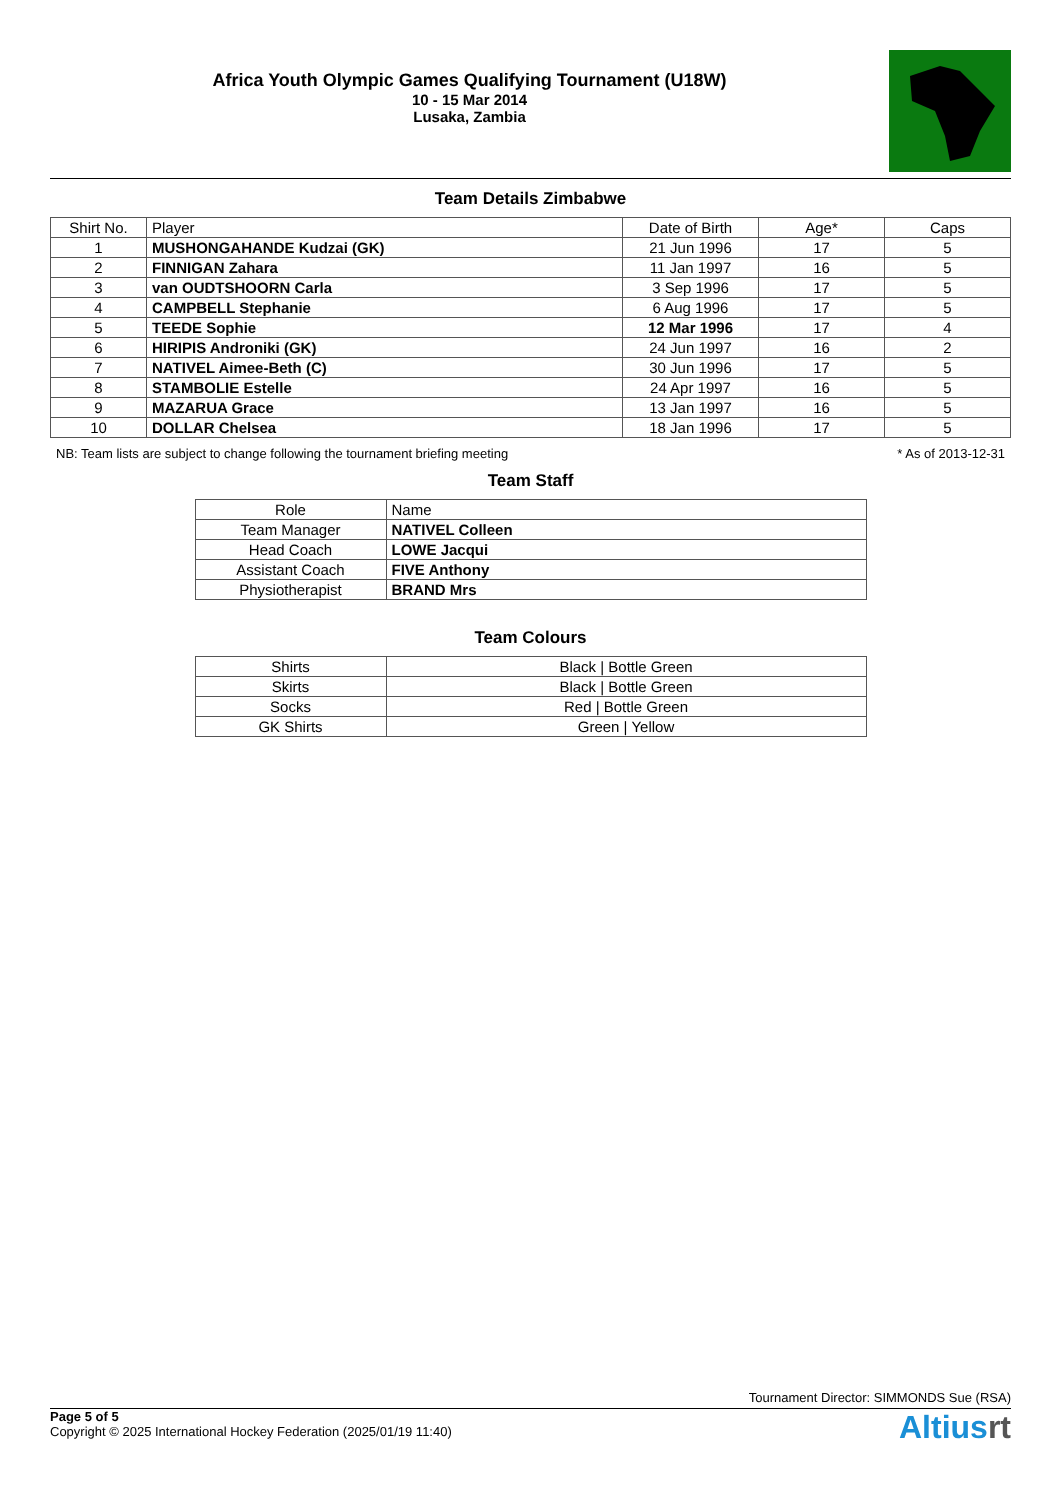Africa Youth Olympic Games Qualifying Tournament (U18W)
10 - 15 Mar 2014
Lusaka, Zambia
Team Details Zimbabwe
| Shirt No. | Player | Date of Birth | Age* | Caps |
| --- | --- | --- | --- | --- |
| 1 | MUSHONGAHANDE Kudzai (GK) | 21 Jun 1996 | 17 | 5 |
| 2 | FINNIGAN Zahara | 11 Jan 1997 | 16 | 5 |
| 3 | van OUDTSHOORN Carla | 3 Sep 1996 | 17 | 5 |
| 4 | CAMPBELL Stephanie | 6 Aug 1996 | 17 | 5 |
| 5 | TEEDE Sophie | 12 Mar 1996 | 17 | 4 |
| 6 | HIRIPIS Androniki (GK) | 24 Jun 1997 | 16 | 2 |
| 7 | NATIVEL Aimee-Beth (C) | 30 Jun 1996 | 17 | 5 |
| 8 | STAMBOLIE Estelle | 24 Apr 1997 | 16 | 5 |
| 9 | MAZARUA Grace | 13 Jan 1997 | 16 | 5 |
| 10 | DOLLAR Chelsea | 18 Jan 1996 | 17 | 5 |
NB: Team lists are subject to change following the tournament briefing meeting * As of 2013-12-31
Team Staff
| Role | Name |
| --- | --- |
| Team Manager | NATIVEL Colleen |
| Head Coach | LOWE Jacqui |
| Assistant Coach | FIVE Anthony |
| Physiotherapist | BRAND Mrs |
Team Colours
| Shirts | Black / Bottle Green |
| Skirts | Black / Bottle Green |
| Socks | Red / Bottle Green |
| GK Shirts | Green / Yellow |
Tournament Director: SIMMONDS Sue (RSA)
Page 5 of 5
Copyright © 2025 International Hockey Federation (2025/01/19 11:40)
Altiusrt